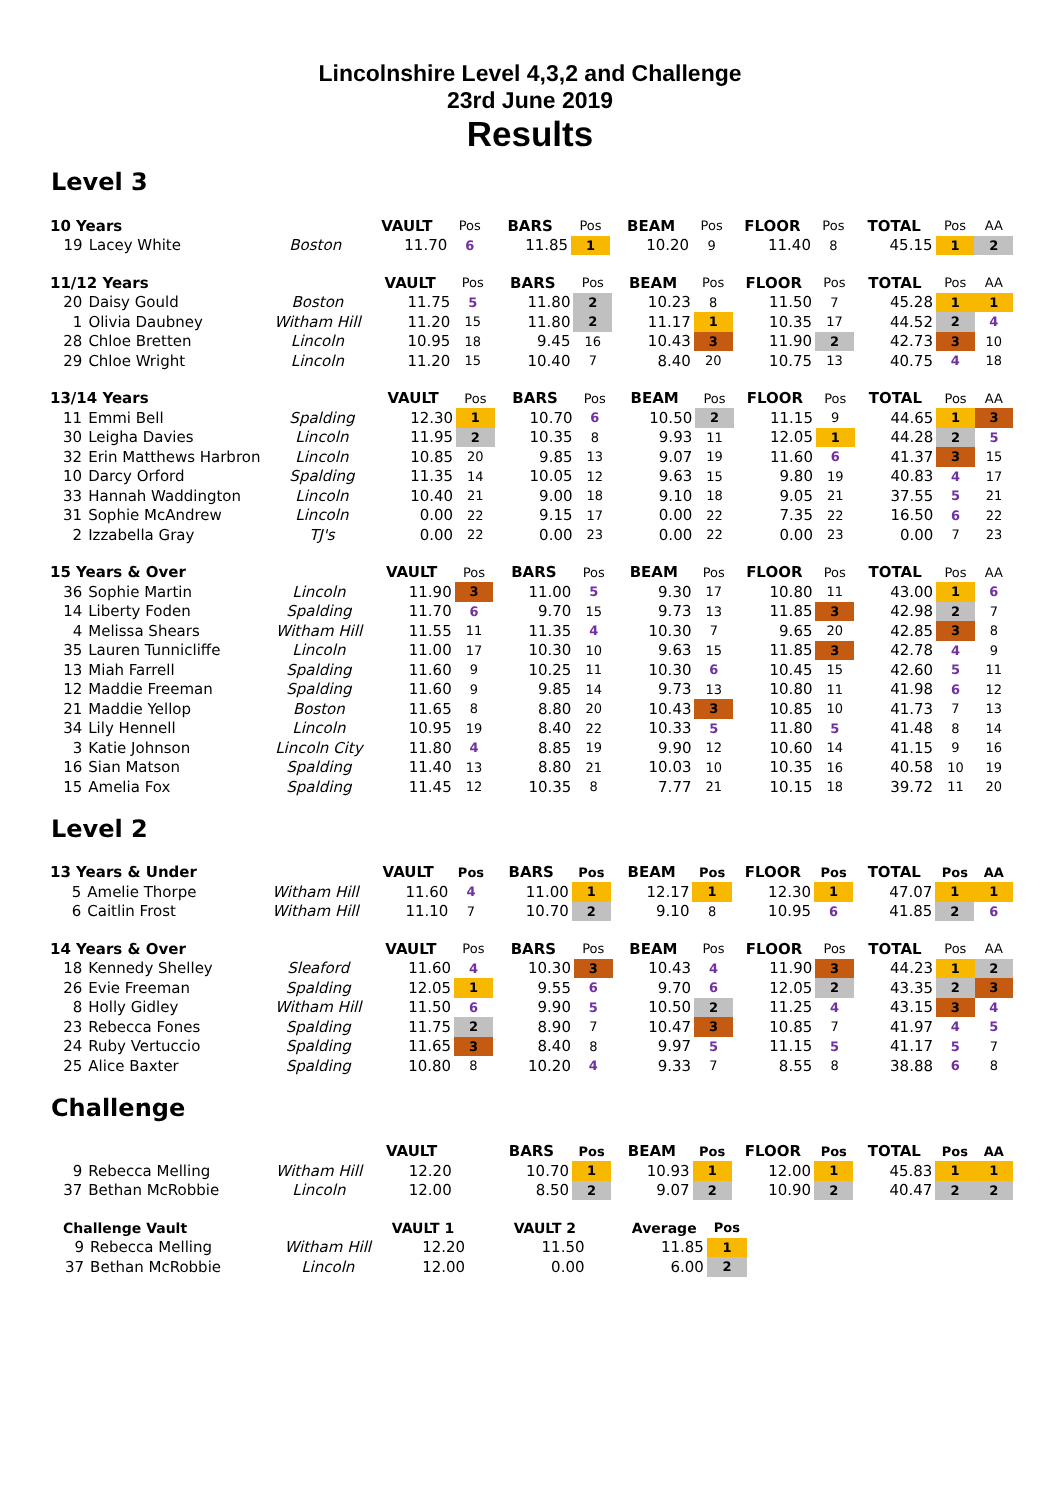Lincolnshire Level 4,3,2 and Challenge
23rd June 2019
Results
Level 3
| 10 Years | | | VAULT | Pos | BARS | Pos | BEAM | Pos | FLOOR | Pos | TOTAL | Pos | AA |
| 19 | Lacey White | Boston | 11.70 | 6 | 11.85 | 1 | 10.20 | 9 | 11.40 | 8 | 45.15 | 1 | 2 |
| 11/12 Years | | | VAULT | Pos | BARS | Pos | BEAM | Pos | FLOOR | Pos | TOTAL | Pos | AA |
| 20 | Daisy Gould | Boston | 11.75 | 5 | 11.80 | 2 | 10.23 | 8 | 11.50 | 7 | 45.28 | 1 | 1 |
| 1 | Olivia Daubney | Witham Hill | 11.20 | 15 | 11.80 | 2 | 11.17 | 1 | 10.35 | 17 | 44.52 | 2 | 4 |
| 28 | Chloe Bretten | Lincoln | 10.95 | 18 | 9.45 | 16 | 10.43 | 3 | 11.90 | 2 | 42.73 | 3 | 10 |
| 29 | Chloe Wright | Lincoln | 11.20 | 15 | 10.40 | 7 | 8.40 | 20 | 10.75 | 13 | 40.75 | 4 | 18 |
| 13/14 Years | | | VAULT | Pos | BARS | Pos | BEAM | Pos | FLOOR | Pos | TOTAL | Pos | AA |
| 11 | Emmi Bell | Spalding | 12.30 | 1 | 10.70 | 6 | 10.50 | 2 | 11.15 | 9 | 44.65 | 1 | 3 |
| 30 | Leigha Davies | Lincoln | 11.95 | 2 | 10.35 | 8 | 9.93 | 11 | 12.05 | 1 | 44.28 | 2 | 5 |
| 32 | Erin Matthews Harbron | Lincoln | 10.85 | 20 | 9.85 | 13 | 9.07 | 19 | 11.60 | 6 | 41.37 | 3 | 15 |
| 10 | Darcy Orford | Spalding | 11.35 | 14 | 10.05 | 12 | 9.63 | 15 | 9.80 | 19 | 40.83 | 4 | 17 |
| 33 | Hannah Waddington | Lincoln | 10.40 | 21 | 9.00 | 18 | 9.10 | 18 | 9.05 | 21 | 37.55 | 5 | 21 |
| 31 | Sophie McAndrew | Lincoln | 0.00 | 22 | 9.15 | 17 | 0.00 | 22 | 7.35 | 22 | 16.50 | 6 | 22 |
| 2 | Izzabella Gray | TJ's | 0.00 | 22 | 0.00 | 23 | 0.00 | 22 | 0.00 | 23 | 0.00 | 7 | 23 |
| 15 Years & Over | | | VAULT | Pos | BARS | Pos | BEAM | Pos | FLOOR | Pos | TOTAL | Pos | AA |
| 36 | Sophie Martin | Lincoln | 11.90 | 3 | 11.00 | 5 | 9.30 | 17 | 10.80 | 11 | 43.00 | 1 | 6 |
| 14 | Liberty Foden | Spalding | 11.70 | 6 | 9.70 | 15 | 9.73 | 13 | 11.85 | 3 | 42.98 | 2 | 7 |
| 4 | Melissa Shears | Witham Hill | 11.55 | 11 | 11.35 | 4 | 10.30 | 7 | 9.65 | 20 | 42.85 | 3 | 8 |
| 35 | Lauren Tunnicliffe | Lincoln | 11.00 | 17 | 10.30 | 10 | 9.63 | 15 | 11.85 | 3 | 42.78 | 4 | 9 |
| 13 | Miah Farrell | Spalding | 11.60 | 9 | 10.25 | 11 | 10.30 | 6 | 10.45 | 15 | 42.60 | 5 | 11 |
| 12 | Maddie Freeman | Spalding | 11.60 | 9 | 9.85 | 14 | 9.73 | 13 | 10.80 | 11 | 41.98 | 6 | 12 |
| 21 | Maddie Yellop | Boston | 11.65 | 8 | 8.80 | 20 | 10.43 | 3 | 10.85 | 10 | 41.73 | 7 | 13 |
| 34 | Lily Hennell | Lincoln | 10.95 | 19 | 8.40 | 22 | 10.33 | 5 | 11.80 | 5 | 41.48 | 8 | 14 |
| 3 | Katie Johnson | Lincoln City | 11.80 | 4 | 8.85 | 19 | 9.90 | 12 | 10.60 | 14 | 41.15 | 9 | 16 |
| 16 | Sian Matson | Spalding | 11.40 | 13 | 8.80 | 21 | 10.03 | 10 | 10.35 | 16 | 40.58 | 10 | 19 |
| 15 | Amelia Fox | Spalding | 11.45 | 12 | 10.35 | 8 | 7.77 | 21 | 10.15 | 18 | 39.72 | 11 | 20 |
Level 2
| 13 Years & Under | | | VAULT | Pos | BARS | Pos | BEAM | Pos | FLOOR | Pos | TOTAL | Pos | AA |
| --- | --- | --- | --- | --- | --- | --- | --- | --- | --- | --- | --- | --- | --- |
| 5 | Amelie Thorpe | Witham Hill | 11.60 | 4 | 11.00 | 1 | 12.17 | 1 | 12.30 | 1 | 47.07 | 1 | 1 |
| 6 | Caitlin Frost | Witham Hill | 11.10 | 7 | 10.70 | 2 | 9.10 | 8 | 10.95 | 6 | 41.85 | 2 | 6 |
| 14 Years & Over | | | VAULT | Pos | BARS | Pos | BEAM | Pos | FLOOR | Pos | TOTAL | Pos | AA |
| 18 | Kennedy Shelley | Sleaford | 11.60 | 4 | 10.30 | 3 | 10.43 | 4 | 11.90 | 3 | 44.23 | 1 | 2 |
| 26 | Evie Freeman | Spalding | 12.05 | 1 | 9.55 | 6 | 9.70 | 6 | 12.05 | 2 | 43.35 | 2 | 3 |
| 8 | Holly Gidley | Witham Hill | 11.50 | 6 | 9.90 | 5 | 10.50 | 2 | 11.25 | 4 | 43.15 | 3 | 4 |
| 23 | Rebecca Fones | Spalding | 11.75 | 2 | 8.90 | 7 | 10.47 | 3 | 10.85 | 7 | 41.97 | 4 | 5 |
| 24 | Ruby Vertuccio | Spalding | 11.65 | 3 | 8.40 | 8 | 9.97 | 5 | 11.15 | 5 | 41.17 | 5 | 7 |
| 25 | Alice Baxter | Spalding | 10.80 | 8 | 10.20 | 4 | 9.33 | 7 | 8.55 | 8 | 38.88 | 6 | 8 |
Challenge
| | | | VAULT | | BARS | Pos | BEAM | Pos | FLOOR | Pos | TOTAL | Pos | AA |
| 9 | Rebecca Melling | Witham Hill | 12.20 | | 10.70 | 1 | 10.93 | 1 | 12.00 | 1 | 45.83 | 1 | 1 |
| 37 | Bethan McRobbie | Lincoln | 12.00 | | 8.50 | 2 | 9.07 | 2 | 10.90 | 2 | 40.47 | 2 | 2 |
| Challenge Vault | | | VAULT 1 | | VAULT 2 | | Average | Pos |
| 9 | Rebecca Melling | Witham Hill | 12.20 | | 11.50 | | 11.85 | 1 |
| 37 | Bethan McRobbie | Lincoln | 12.00 | | 0.00 | | 6.00 | 2 |